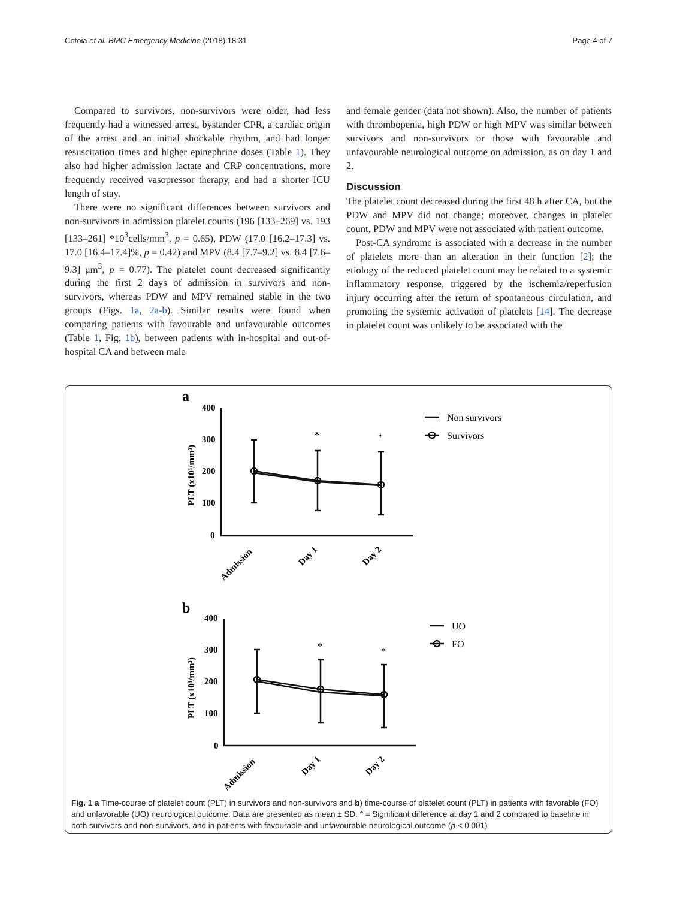Cotoia et al. BMC Emergency Medicine (2018) 18:31 Page 4 of 7
Compared to survivors, non-survivors were older, had less frequently had a witnessed arrest, bystander CPR, a cardiac origin of the arrest and an initial shockable rhythm, and had longer resuscitation times and higher epinephrine doses (Table 1). They also had higher admission lactate and CRP concentrations, more frequently received vasopressor therapy, and had a shorter ICU length of stay.
There were no significant differences between survivors and non-survivors in admission platelet counts (196 [133–269] vs. 193 [133–261] *10<sup>3</sup>cells/mm<sup>3</sup>, p = 0.65), PDW (17.0 [16.2–17.3] vs. 17.0 [16.4–17.4]%, p = 0.42) and MPV (8.4 [7.7–9.2] vs. 8.4 [7.6–9.3] μm<sup>3</sup>, p = 0.77). The platelet count decreased significantly during the first 2 days of admission in survivors and non-survivors, whereas PDW and MPV remained stable in the two groups (Figs. 1a, 2a-b). Similar results were found when comparing patients with favourable and unfavourable outcomes (Table 1, Fig. 1b), between patients with in-hospital and out-of-hospital CA and between male
and female gender (data not shown). Also, the number of patients with thrombopenia, high PDW or high MPV was similar between survivors and non-survivors or those with favourable and unfavourable neurological outcome on admission, as on day 1 and 2.
Discussion
The platelet count decreased during the first 48 h after CA, but the PDW and MPV did not change; moreover, changes in platelet count, PDW and MPV were not associated with patient outcome.
Post-CA syndrome is associated with a decrease in the number of platelets more than an alteration in their function [2]; the etiology of the reduced platelet count may be related to a systemic inflammatory response, triggered by the ischemia/reperfusion injury occurring after the return of spontaneous circulation, and promoting the systemic activation of platelets [14]. The decrease in platelet count was unlikely to be associated with the
a
400
300
200
100
0
PLT (x10³/mm³)
Admission
Day 1
Day 2
*
*
Non survivors
Survivors
b
400
300
200
100
0
PLT (x10³/mm³)
Admission
Day 1
Day 2
*
*
UO
FO
Fig. 1 a Time-course of platelet count (PLT) in survivors and non-survivors and b) time-course of platelet count (PLT) in patients with favorable (FO) and unfavorable (UO) neurological outcome. Data are presented as mean ± SD. * = Significant difference at day 1 and 2 compared to baseline in both survivors and non-survivors, and in patients with favourable and unfavourable neurological outcome (p < 0.001)